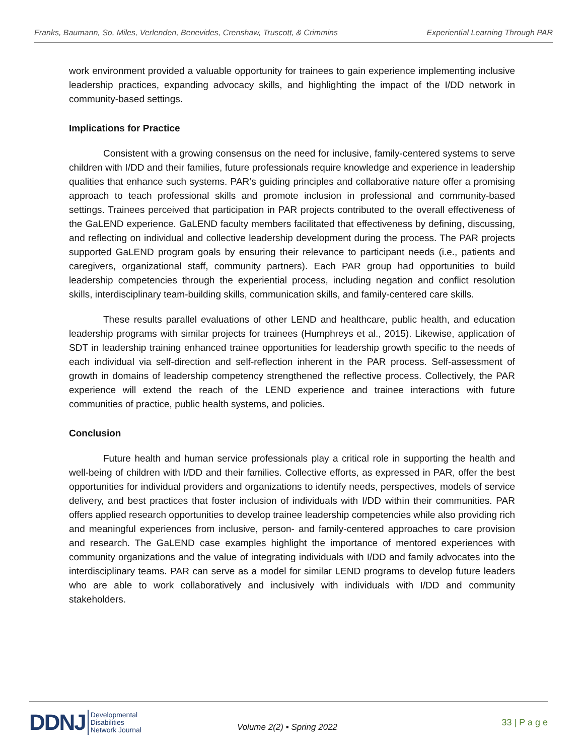Franks, Baumann, So, Miles, Verlenden, Benevides, Crenshaw, Truscott, & Crimmins Experiential Learning Through PAR
work environment provided a valuable opportunity for trainees to gain experience implementing inclusive leadership practices, expanding advocacy skills, and highlighting the impact of the I/DD network in community-based settings.
Implications for Practice
Consistent with a growing consensus on the need for inclusive, family-centered systems to serve children with I/DD and their families, future professionals require knowledge and experience in leadership qualities that enhance such systems. PAR’s guiding principles and collaborative nature offer a promising approach to teach professional skills and promote inclusion in professional and community-based settings. Trainees perceived that participation in PAR projects contributed to the overall effectiveness of the GaLEND experience. GaLEND faculty members facilitated that effectiveness by defining, discussing, and reflecting on individual and collective leadership development during the process. The PAR projects supported GaLEND program goals by ensuring their relevance to participant needs (i.e., patients and caregivers, organizational staff, community partners). Each PAR group had opportunities to build leadership competencies through the experiential process, including negation and conflict resolution skills, interdisciplinary team-building skills, communication skills, and family-centered care skills.
These results parallel evaluations of other LEND and healthcare, public health, and education leadership programs with similar projects for trainees (Humphreys et al., 2015). Likewise, application of SDT in leadership training enhanced trainee opportunities for leadership growth specific to the needs of each individual via self-direction and self-reflection inherent in the PAR process. Self-assessment of growth in domains of leadership competency strengthened the reflective process. Collectively, the PAR experience will extend the reach of the LEND experience and trainee interactions with future communities of practice, public health systems, and policies.
Conclusion
Future health and human service professionals play a critical role in supporting the health and well-being of children with I/DD and their families. Collective efforts, as expressed in PAR, offer the best opportunities for individual providers and organizations to identify needs, perspectives, models of service delivery, and best practices that foster inclusion of individuals with I/DD within their communities. PAR offers applied research opportunities to develop trainee leadership competencies while also providing rich and meaningful experiences from inclusive, person- and family-centered approaches to care provision and research. The GaLEND case examples highlight the importance of mentored experiences with community organizations and the value of integrating individuals with I/DD and family advocates into the interdisciplinary teams. PAR can serve as a model for similar LEND programs to develop future leaders who are able to work collaboratively and inclusively with individuals with I/DD and community stakeholders.
DDNJ Developmental
Disabilities
Network Journal
Volume 2(2) ▪ Spring 2022
33 | P a g e